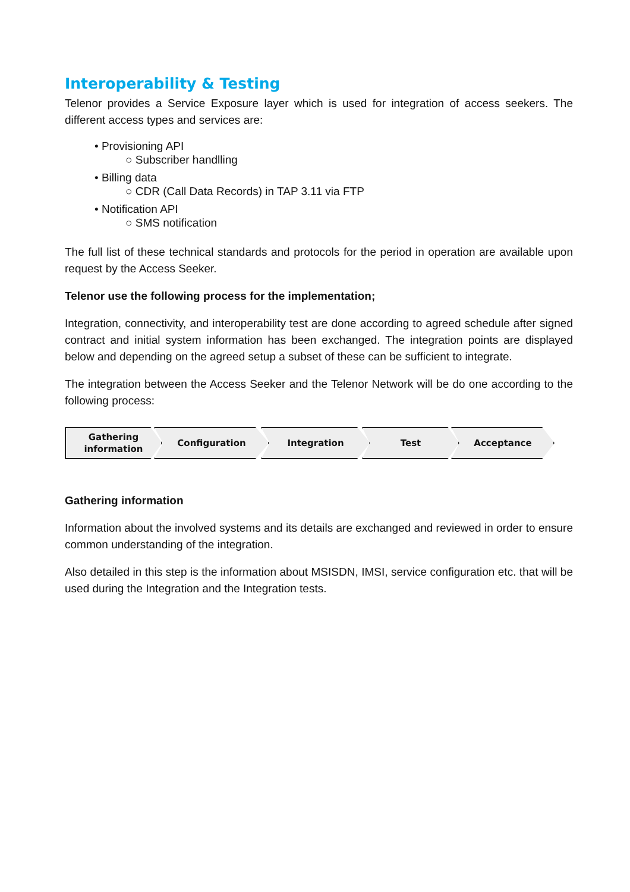Interoperability & Testing
Telenor provides a Service Exposure layer which is used for integration of access seekers. The different access types and services are:
• Provisioning API
○ Subscriber handlling
• Billing data
○ CDR (Call Data Records) in TAP 3.11 via FTP
• Notification API
○ SMS notification
The full list of these technical standards and protocols for the period in operation are available upon request by the Access Seeker.
Telenor use the following process for the implementation;
Integration, connectivity, and interoperability test are done according to agreed schedule after signed contract and initial system information has been exchanged. The integration points are displayed below and depending on the agreed setup a subset of these can be sufficient to integrate.
The integration between the Access Seeker and the Telenor Network will be do one according to the following process:
Gathering
information
Configuration Integration Test Acceptance
Gathering information
Information about the involved systems and its details are exchanged and reviewed in order to ensure common understanding of the integration.
Also detailed in this step is the information about MSISDN, IMSI, service configuration etc. that will be used during the Integration and the Integration tests.